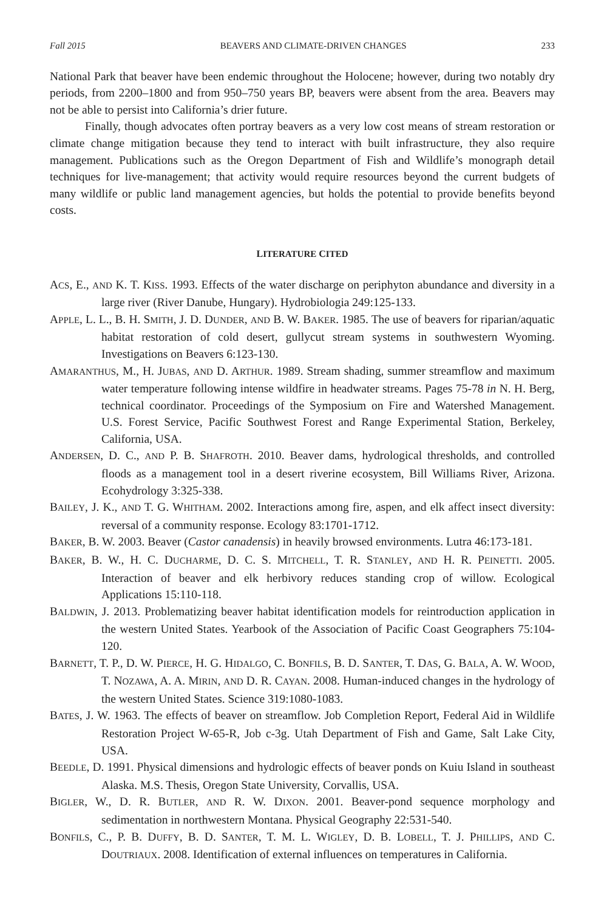Fall 2015 BEAVERS AND CLIMATE-DRIVEN CHANGES 233
National Park that beaver have been endemic throughout the Holocene; however, during two notably dry periods, from 2200–1800 and from 950–750 years BP, beavers were absent from the area. Beavers may not be able to persist into California’s drier future.
Finally, though advocates often portray beavers as a very low cost means of stream restoration or climate change mitigation because they tend to interact with built infrastructure, they also require management. Publications such as the Oregon Department of Fish and Wildlife’s monograph detail techniques for live-management; that activity would require resources beyond the current budgets of many wildlife or public land management agencies, but holds the potential to provide benefits beyond costs.
LITERATURE CITED
ACS, E., AND K. T. KISS. 1993. Effects of the water discharge on periphyton abundance and diversity in a large river (River Danube, Hungary). Hydrobiologia 249:125-133.
APPLE, L. L., B. H. SMITH, J. D. DUNDER, AND B. W. BAKER. 1985. The use of beavers for riparian/aquatic habitat restoration of cold desert, gullycut stream systems in southwestern Wyoming. Investigations on Beavers 6:123-130.
AMARANTHUS, M., H. JUBAS, AND D. ARTHUR. 1989. Stream shading, summer streamflow and maximum water temperature following intense wildfire in headwater streams. Pages 75-78 in N. H. Berg, technical coordinator. Proceedings of the Symposium on Fire and Watershed Management. U.S. Forest Service, Pacific Southwest Forest and Range Experimental Station, Berkeley, California, USA.
ANDERSEN, D. C., AND P. B. SHAFROTH. 2010. Beaver dams, hydrological thresholds, and controlled floods as a management tool in a desert riverine ecosystem, Bill Williams River, Arizona. Ecohydrology 3:325-338.
BAILEY, J. K., AND T. G. WHITHAM. 2002. Interactions among fire, aspen, and elk affect insect diversity: reversal of a community response. Ecology 83:1701-1712.
BAKER, B. W. 2003. Beaver (Castor canadensis) in heavily browsed environments. Lutra 46:173-181.
BAKER, B. W., H. C. DUCHARME, D. C. S. MITCHELL, T. R. STANLEY, AND H. R. PEINETTI. 2005. Interaction of beaver and elk herbivory reduces standing crop of willow. Ecological Applications 15:110-118.
BALDWIN, J. 2013. Problematizing beaver habitat identification models for reintroduction application in the western United States. Yearbook of the Association of Pacific Coast Geographers 75:104-120.
BARNETT, T. P., D. W. PIERCE, H. G. HIDALGO, C. BONFILS, B. D. SANTER, T. DAS, G. BALA, A. W. WOOD, T. NOZAWA, A. A. MIRIN, AND D. R. CAYAN. 2008. Human-induced changes in the hydrology of the western United States. Science 319:1080-1083.
BATES, J. W. 1963. The effects of beaver on streamflow. Job Completion Report, Federal Aid in Wildlife Restoration Project W-65-R, Job c-3g. Utah Department of Fish and Game, Salt Lake City, USA.
BEEDLE, D. 1991. Physical dimensions and hydrologic effects of beaver ponds on Kuiu Island in southeast Alaska. M.S. Thesis, Oregon State University, Corvallis, USA.
BIGLER, W., D. R. BUTLER, AND R. W. DIXON. 2001. Beaver-pond sequence morphology and sedimentation in northwestern Montana. Physical Geography 22:531-540.
BONFILS, C., P. B. DUFFY, B. D. SANTER, T. M. L. WIGLEY, D. B. LOBELL, T. J. PHILLIPS, AND C. DOUTRIAUX. 2008. Identification of external influences on temperatures in California.